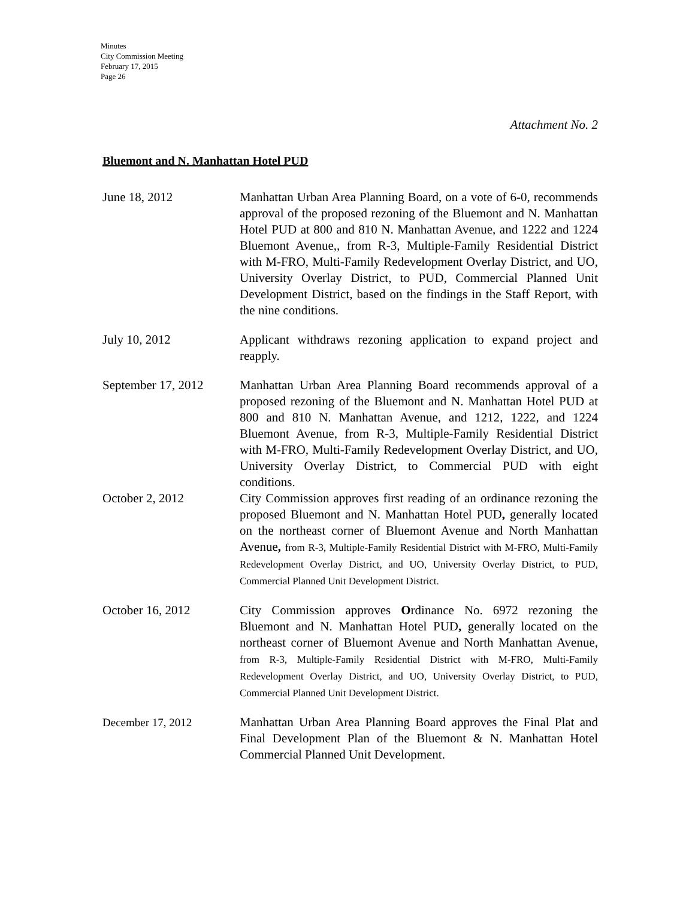Minutes
City Commission Meeting
February 17, 2015
Page 26
Attachment No. 2
Bluemont and N. Manhattan Hotel PUD
June 18, 2012 Manhattan Urban Area Planning Board, on a vote of 6-0, recommends approval of the proposed rezoning of the Bluemont and N. Manhattan Hotel PUD at 800 and 810 N. Manhattan Avenue, and 1222 and 1224 Bluemont Avenue,, from R-3, Multiple-Family Residential District with M-FRO, Multi-Family Redevelopment Overlay District, and UO, University Overlay District, to PUD, Commercial Planned Unit Development District, based on the findings in the Staff Report, with the nine conditions.
July 10, 2012 Applicant withdraws rezoning application to expand project and reapply.
September 17, 2012 Manhattan Urban Area Planning Board recommends approval of a proposed rezoning of the Bluemont and N. Manhattan Hotel PUD at 800 and 810 N. Manhattan Avenue, and 1212, 1222, and 1224 Bluemont Avenue, from R-3, Multiple-Family Residential District with M-FRO, Multi-Family Redevelopment Overlay District, and UO, University Overlay District, to Commercial PUD with eight conditions.
October 2, 2012 City Commission approves first reading of an ordinance rezoning the proposed Bluemont and N. Manhattan Hotel PUD, generally located on the northeast corner of Bluemont Avenue and North Manhattan Avenue, from R-3, Multiple-Family Residential District with M-FRO, Multi-Family Redevelopment Overlay District, and UO, University Overlay District, to PUD, Commercial Planned Unit Development District.
October 16, 2012 City Commission approves Ordinance No. 6972 rezoning the Bluemont and N. Manhattan Hotel PUD, generally located on the northeast corner of Bluemont Avenue and North Manhattan Avenue, from R-3, Multiple-Family Residential District with M-FRO, Multi-Family Redevelopment Overlay District, and UO, University Overlay District, to PUD, Commercial Planned Unit Development District.
December 17, 2012 Manhattan Urban Area Planning Board approves the Final Plat and Final Development Plan of the Bluemont & N. Manhattan Hotel Commercial Planned Unit Development.